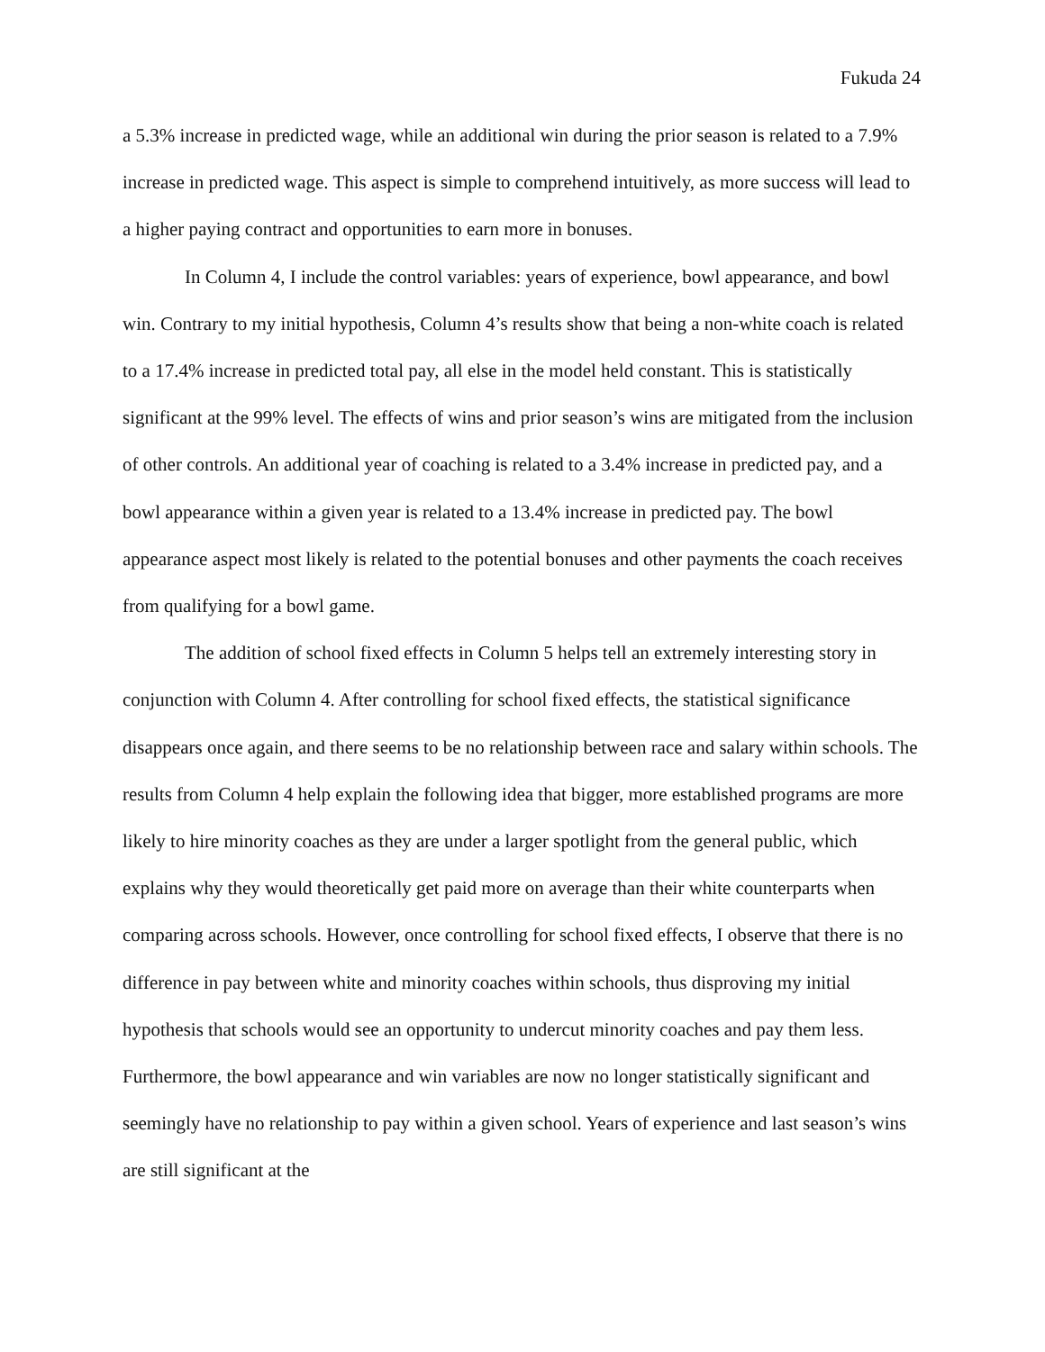Fukuda 24
a 5.3% increase in predicted wage, while an additional win during the prior season is related to a 7.9% increase in predicted wage. This aspect is simple to comprehend intuitively, as more success will lead to a higher paying contract and opportunities to earn more in bonuses.
In Column 4, I include the control variables: years of experience, bowl appearance, and bowl win. Contrary to my initial hypothesis, Column 4’s results show that being a non-white coach is related to a 17.4% increase in predicted total pay, all else in the model held constant. This is statistically significant at the 99% level. The effects of wins and prior season’s wins are mitigated from the inclusion of other controls. An additional year of coaching is related to a 3.4% increase in predicted pay, and a bowl appearance within a given year is related to a 13.4% increase in predicted pay. The bowl appearance aspect most likely is related to the potential bonuses and other payments the coach receives from qualifying for a bowl game.
The addition of school fixed effects in Column 5 helps tell an extremely interesting story in conjunction with Column 4. After controlling for school fixed effects, the statistical significance disappears once again, and there seems to be no relationship between race and salary within schools. The results from Column 4 help explain the following idea that bigger, more established programs are more likely to hire minority coaches as they are under a larger spotlight from the general public, which explains why they would theoretically get paid more on average than their white counterparts when comparing across schools. However, once controlling for school fixed effects, I observe that there is no difference in pay between white and minority coaches within schools, thus disproving my initial hypothesis that schools would see an opportunity to undercut minority coaches and pay them less. Furthermore, the bowl appearance and win variables are now no longer statistically significant and seemingly have no relationship to pay within a given school. Years of experience and last season’s wins are still significant at the